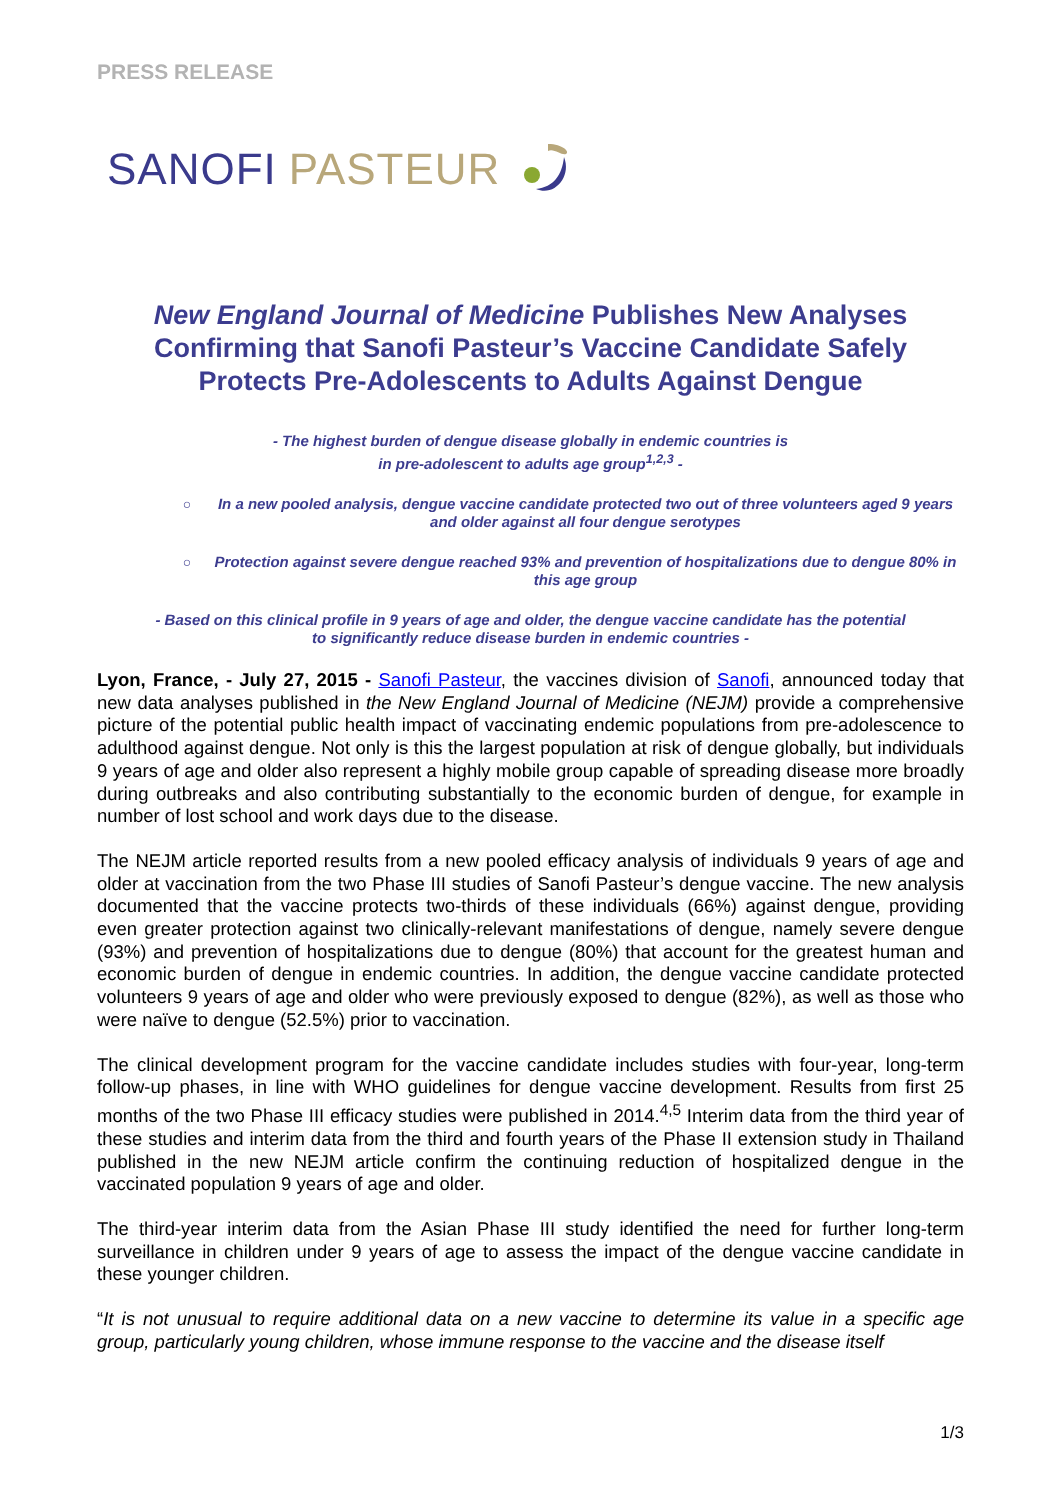PRESS RELEASE
SANOFI PASTEUR
New England Journal of Medicine Publishes New Analyses Confirming that Sanofi Pasteur’s Vaccine Candidate Safely Protects Pre-Adolescents to Adults Against Dengue
- The highest burden of dengue disease globally in endemic countries is
in pre-adolescent to adults age group<sup>1,2,3</sup> -
○ In a new pooled analysis, dengue vaccine candidate protected two out of three volunteers aged 9 years and older against all four dengue serotypes
○ Protection against severe dengue reached 93% and prevention of hospitalizations due to dengue 80% in this age group
- Based on this clinical profile in 9 years of age and older, the dengue vaccine candidate has the potential
to significantly reduce disease burden in endemic countries -
Lyon, France, - July 27, 2015 - Sanofi Pasteur, the vaccines division of Sanofi, announced today that new data analyses published in the New England Journal of Medicine (NEJM) provide a comprehensive picture of the potential public health impact of vaccinating endemic populations from pre-adolescence to adulthood against dengue. Not only is this the largest population at risk of dengue globally, but individuals 9 years of age and older also represent a highly mobile group capable of spreading disease more broadly during outbreaks and also contributing substantially to the economic burden of dengue, for example in number of lost school and work days due to the disease.
The NEJM article reported results from a new pooled efficacy analysis of individuals 9 years of age and older at vaccination from the two Phase III studies of Sanofi Pasteur’s dengue vaccine. The new analysis documented that the vaccine protects two-thirds of these individuals (66%) against dengue, providing even greater protection against two clinically-relevant manifestations of dengue, namely severe dengue (93%) and prevention of hospitalizations due to dengue (80%) that account for the greatest human and economic burden of dengue in endemic countries. In addition, the dengue vaccine candidate protected volunteers 9 years of age and older who were previously exposed to dengue (82%), as well as those who were naïve to dengue (52.5%) prior to vaccination.
The clinical development program for the vaccine candidate includes studies with four-year, long-term follow-up phases, in line with WHO guidelines for dengue vaccine development. Results from first 25 months of the two Phase III efficacy studies were published in 2014.<sup>4,5</sup> Interim data from the third year of these studies and interim data from the third and fourth years of the Phase II extension study in Thailand published in the new NEJM article confirm the continuing reduction of hospitalized dengue in the vaccinated population 9 years of age and older.
The third-year interim data from the Asian Phase III study identified the need for further long-term surveillance in children under 9 years of age to assess the impact of the dengue vaccine candidate in these younger children.
“It is not unusual to require additional data on a new vaccine to determine its value in a specific age group, particularly young children, whose immune response to the vaccine and the disease itself
1/3